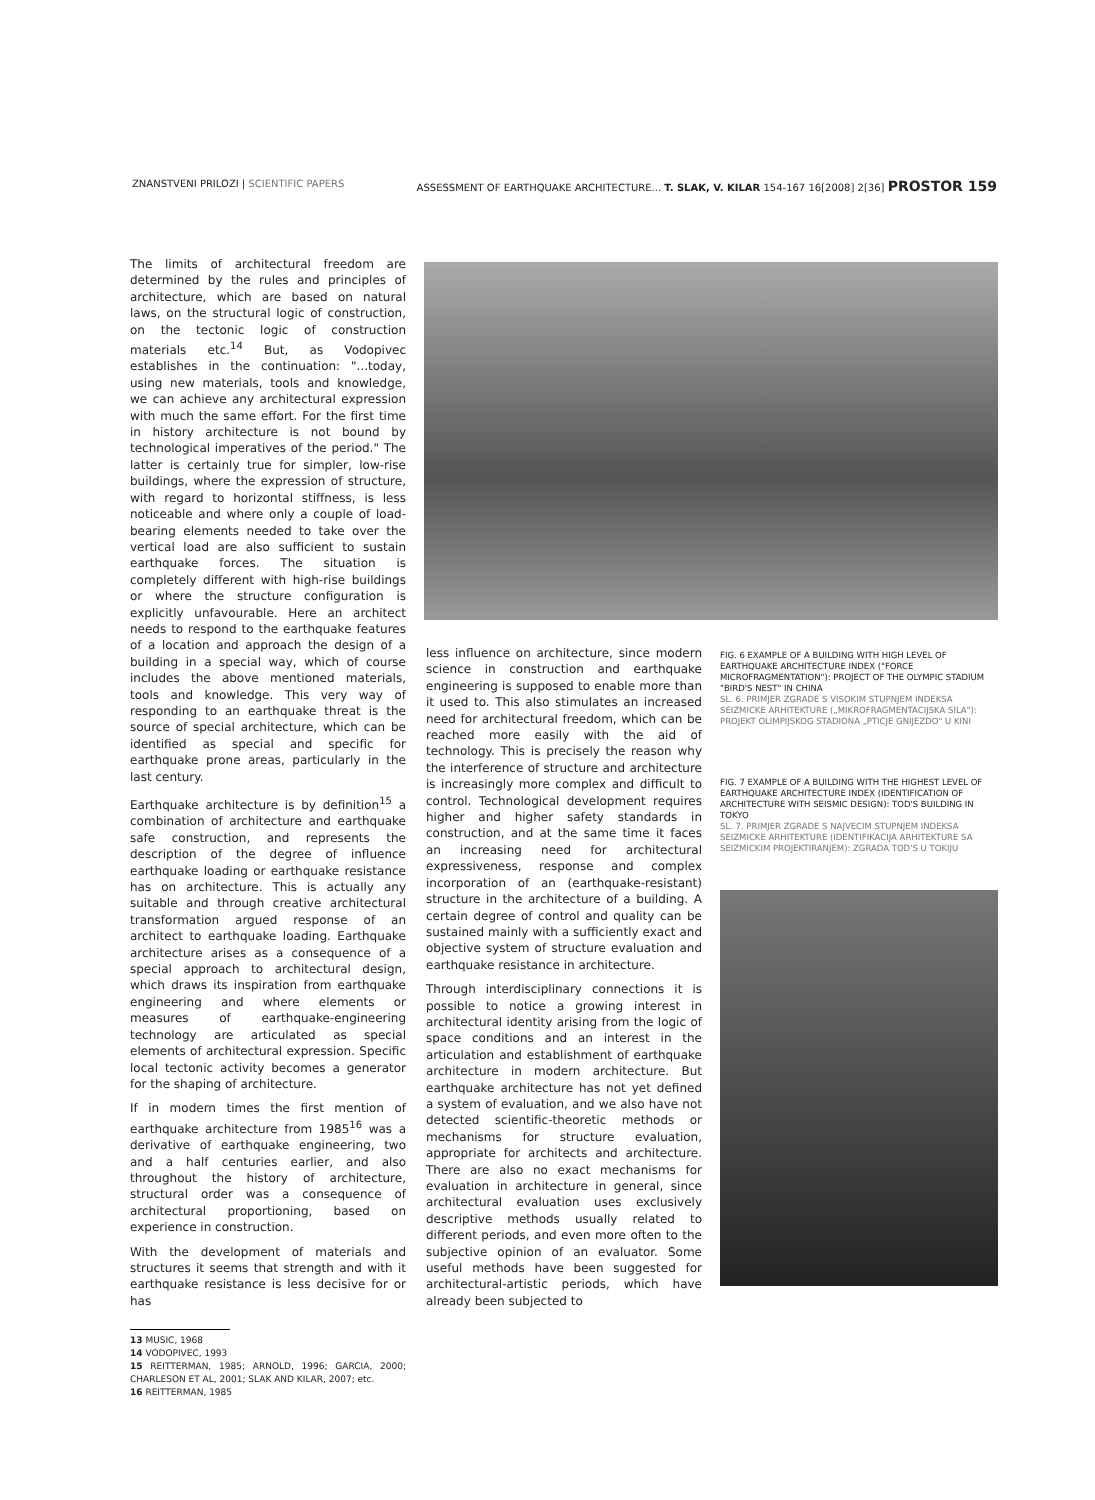ZNANSTVENI PRILOZI | SCIENTIFIC PAPERS ASSESSMENT OF EARTHQUAKE ARCHITECTURE... T. SLAK, V. KILAR 154-167 16[2008] 2[36] PROSTOR 159
The limits of architectural freedom are determined by the rules and principles of architecture, which are based on natural laws, on the structural logic of construction, on the tectonic logic of construction materials etc.<sup>14</sup> But, as Vodopivec establishes in the continuation: "...today, using new materials, tools and knowledge, we can achieve any architectural expression with much the same effort. For the first time in history architecture is not bound by technological imperatives of the period." The latter is certainly true for simpler, low-rise buildings, where the expression of structure, with regard to horizontal stiffness, is less noticeable and where only a couple of load-bearing elements needed to take over the vertical load are also sufficient to sustain earthquake forces. The situation is completely different with high-rise buildings or where the structure configuration is explicitly unfavourable. Here an architect needs to respond to the earthquake features of a location and approach the design of a building in a special way, which of course includes the above mentioned materials, tools and knowledge. This very way of responding to an earthquake threat is the source of special architecture, which can be identified as special and specific for earthquake prone areas, particularly in the last century.
Earthquake architecture is by definition<sup>15</sup> a combination of architecture and earthquake safe construction, and represents the description of the degree of influence earthquake loading or earthquake resistance has on architecture. This is actually any suitable and through creative architectural transformation argued response of an architect to earthquake loading. Earthquake architecture arises as a consequence of a special approach to architectural design, which draws its inspiration from earthquake engineering and where elements or measures of earthquake-engineering technology are articulated as special elements of architectural expression. Specific local tectonic activity becomes a generator for the shaping of architecture.
If in modern times the first mention of earthquake architecture from 1985<sup>16</sup> was a derivative of earthquake engineering, two and a half centuries earlier, and also throughout the history of architecture, structural order was a consequence of architectural proportioning, based on experience in construction.
With the development of materials and structures it seems that strength and with it earthquake resistance is less decisive for or has
13 MUSIC, 1968
14 VODOPIVEC, 1993
15 REITTERMAN, 1985; ARNOLD, 1996; GARCIA, 2000; CHARLESON ET AL, 2001; SLAK AND KILAR, 2007; etc.
16 REITTERMAN, 1985
less influence on architecture, since modern science in construction and earthquake engineering is supposed to enable more than it used to. This also stimulates an increased need for architectural freedom, which can be reached more easily with the aid of technology. This is precisely the reason why the interference of structure and architecture is increasingly more complex and difficult to control. Technological development requires higher and higher safety standards in construction, and at the same time it faces an increasing need for architectural expressiveness, response and complex incorporation of an (earthquake-resistant) structure in the architecture of a building. A certain degree of control and quality can be sustained mainly with a sufficiently exact and objective system of structure evaluation and earthquake resistance in architecture.
Through interdisciplinary connections it is possible to notice a growing interest in architectural identity arising from the logic of space conditions and an interest in the articulation and establishment of earthquake architecture in modern architecture. But earthquake architecture has not yet defined a system of evaluation, and we also have not detected scientific-theoretic methods or mechanisms for structure evaluation, appropriate for architects and architecture. There are also no exact mechanisms for evaluation in architecture in general, since architectural evaluation uses exclusively descriptive methods usually related to different periods, and even more often to the subjective opinion of an evaluator. Some useful methods have been suggested for architectural-artistic periods, which have already been subjected to
FIG. 6 EXAMPLE OF A BUILDING WITH HIGH LEVEL OF EARTHQUAKE ARCHITECTURE INDEX ("FORCE MICROFRAGMENTATION"): PROJECT OF THE OLYMPIC STADIUM "BIRD'S NEST" IN CHINA
SL. 6. PRIMJER ZGRADE S VISOKIM STUPNJEM INDEKSA SEIZMICKE ARHITEKTURE („MIKROFRAGMENTACIJSKA SILA"): PROJEKT OLIMPIJSKOG STADIONA „PTICJE GNIJEZDO" U KINI
FIG. 7 EXAMPLE OF A BUILDING WITH THE HIGHEST LEVEL OF EARTHQUAKE ARCHITECTURE INDEX (IDENTIFICATION OF ARCHITECTURE WITH SEISMIC DESIGN): TOD'S BUILDING IN TOKYO
SL. 7. PRIMJER ZGRADE S NAJVECIM STUPNJEM INDEKSA SEIZMICKE ARHITEKTURE (IDENTIFIKACIJA ARHITEKTURE SA SEIZMICKIM PROJEKTIRANJEM): ZGRADA TOD'S U TOKIJU